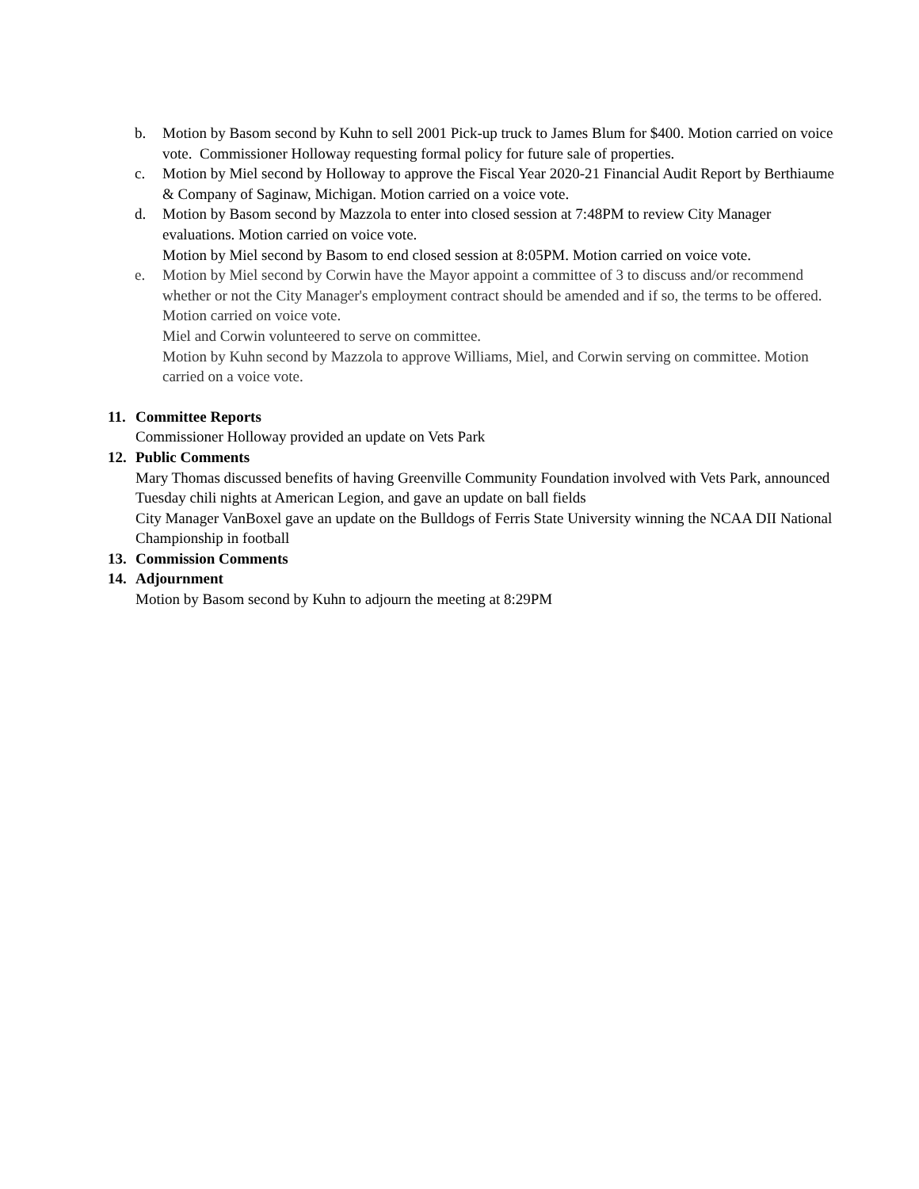b. Motion by Basom second by Kuhn to sell 2001 Pick-up truck to James Blum for $400. Motion carried on voice vote. Commissioner Holloway requesting formal policy for future sale of properties.
c. Motion by Miel second by Holloway to approve the Fiscal Year 2020-21 Financial Audit Report by Berthiaume & Company of Saginaw, Michigan. Motion carried on a voice vote.
d. Motion by Basom second by Mazzola to enter into closed session at 7:48PM to review City Manager evaluations. Motion carried on voice vote.
Motion by Miel second by Basom to end closed session at 8:05PM. Motion carried on voice vote.
e. Motion by Miel second by Corwin have the Mayor appoint a committee of 3 to discuss and/or recommend whether or not the City Manager's employment contract should be amended and if so, the terms to be offered. Motion carried on voice vote.
Miel and Corwin volunteered to serve on committee.
Motion by Kuhn second by Mazzola to approve Williams, Miel, and Corwin serving on committee. Motion carried on a voice vote.
11. Committee Reports
Commissioner Holloway provided an update on Vets Park
12. Public Comments
Mary Thomas discussed benefits of having Greenville Community Foundation involved with Vets Park, announced Tuesday chili nights at American Legion, and gave an update on ball fields
City Manager VanBoxel gave an update on the Bulldogs of Ferris State University winning the NCAA DII National Championship in football
13. Commission Comments
14. Adjournment
Motion by Basom second by Kuhn to adjourn the meeting at 8:29PM